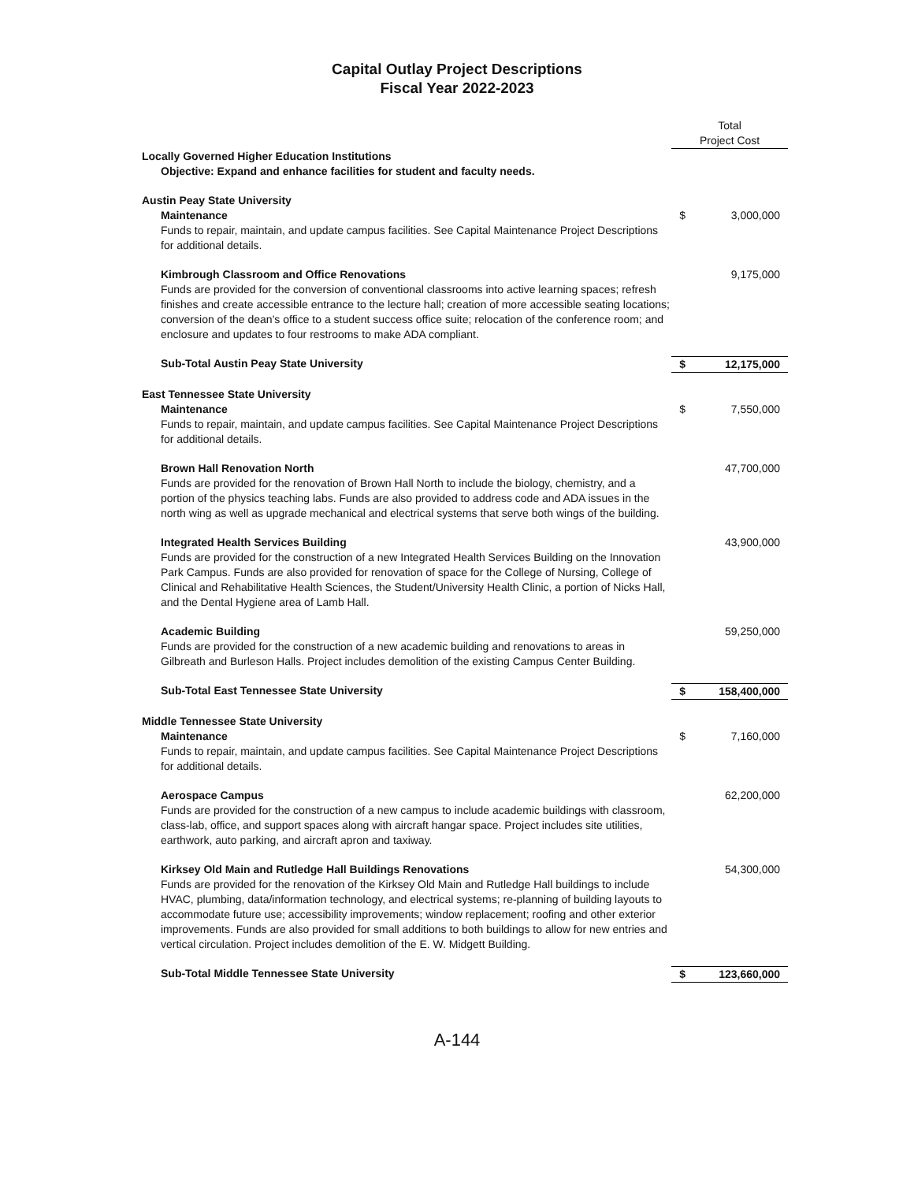Capital Outlay Project Descriptions
Fiscal Year 2022-2023
| | Total Project Cost | |
| Locally Governed Higher Education Institutions Objective: Expand and enhance facilities for student and faculty needs. | | |
| Austin Peay State University | | |
| Maintenance Funds to repair, maintain, and update campus facilities. See Capital Maintenance Project Descriptions for additional details. | $ | 3,000,000 |
| Kimbrough Classroom and Office Renovations Funds are provided for the conversion of conventional classrooms into active learning spaces; refresh finishes and create accessible entrance to the lecture hall; creation of more accessible seating locations; conversion of the dean's office to a student success office suite; relocation of the conference room; and enclosure and updates to four restrooms to make ADA compliant. | | 9,175,000 |
| Sub-Total Austin Peay State University | $ | 12,175,000 |
| East Tennessee State University | | |
| Maintenance Funds to repair, maintain, and update campus facilities. See Capital Maintenance Project Descriptions for additional details. | $ | 7,550,000 |
| Brown Hall Renovation North Funds are provided for the renovation of Brown Hall North to include the biology, chemistry, and a portion of the physics teaching labs. Funds are also provided to address code and ADA issues in the north wing as well as upgrade mechanical and electrical systems that serve both wings of the building. | | 47,700,000 |
| Integrated Health Services Building Funds are provided for the construction of a new Integrated Health Services Building on the Innovation Park Campus. Funds are also provided for renovation of space for the College of Nursing, College of Clinical and Rehabilitative Health Sciences, the Student/University Health Clinic, a portion of Nicks Hall, and the Dental Hygiene area of Lamb Hall. | | 43,900,000 |
| Academic Building Funds are provided for the construction of a new academic building and renovations to areas in Gilbreath and Burleson Halls. Project includes demolition of the existing Campus Center Building. | | 59,250,000 |
| Sub-Total East Tennessee State University | $ | 158,400,000 |
| Middle Tennessee State University | | |
| Maintenance Funds to repair, maintain, and update campus facilities. See Capital Maintenance Project Descriptions for additional details. | $ | 7,160,000 |
| Aerospace Campus Funds are provided for the construction of a new campus to include academic buildings with classroom, class-lab, office, and support spaces along with aircraft hangar space. Project includes site utilities, earthwork, auto parking, and aircraft apron and taxiway. | | 62,200,000 |
| Kirksey Old Main and Rutledge Hall Buildings Renovations Funds are provided for the renovation of the Kirksey Old Main and Rutledge Hall buildings to include HVAC, plumbing, data/information technology, and electrical systems; re-planning of building layouts to accommodate future use; accessibility improvements; window replacement; roofing and other exterior improvements. Funds are also provided for small additions to both buildings to allow for new entries and vertical circulation. Project includes demolition of the E. W. Midgett Building. | | 54,300,000 |
| Sub-Total Middle Tennessee State University | $ | 123,660,000 |
A-144